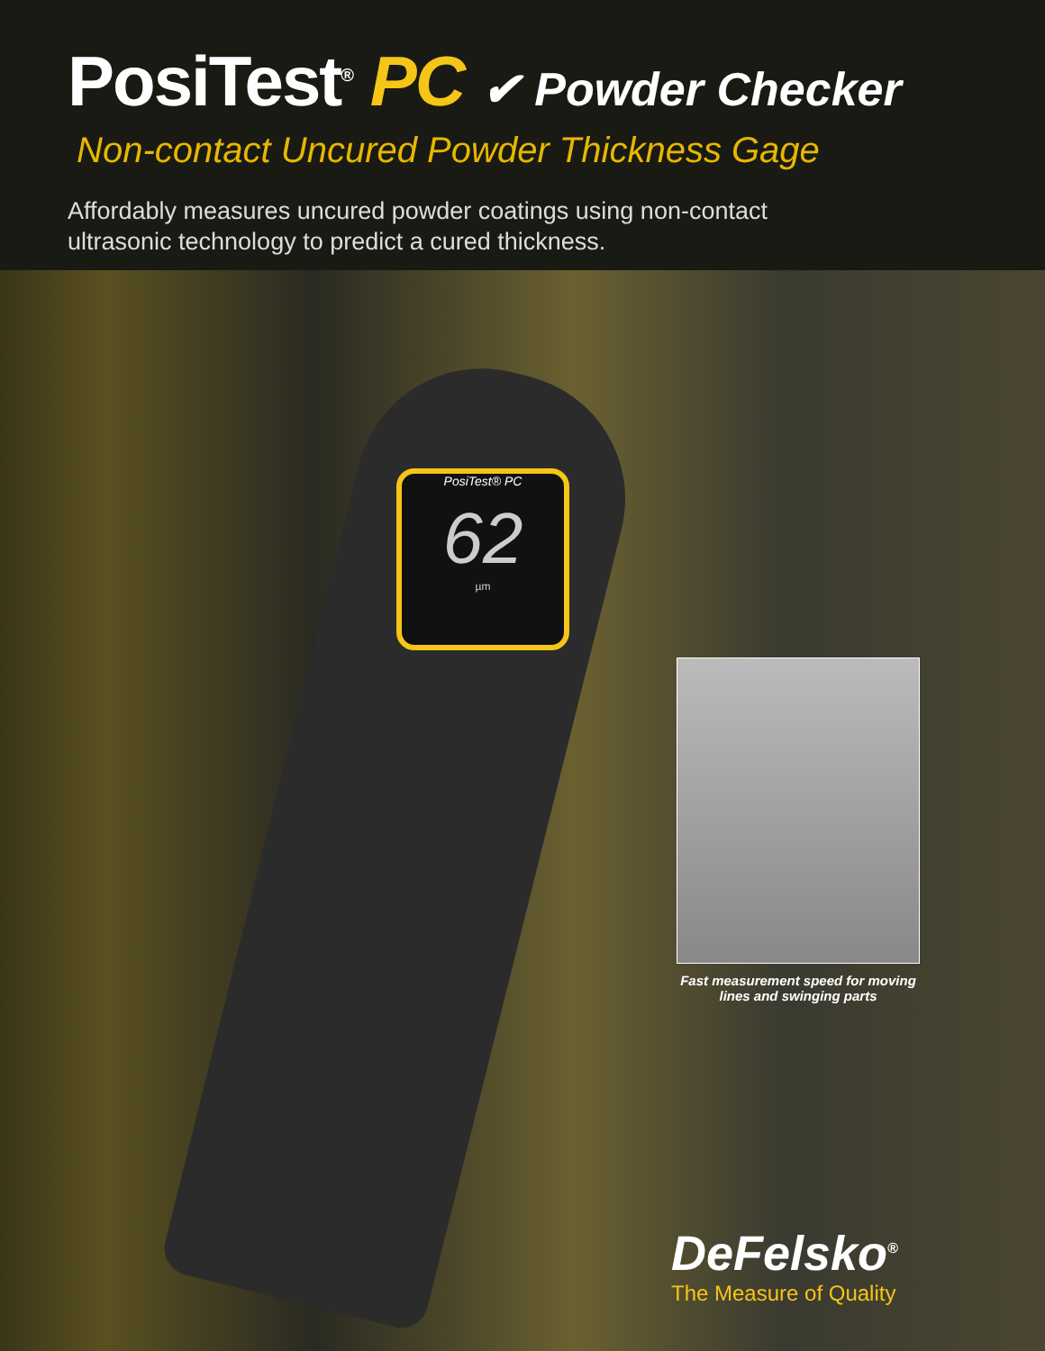PosiTest<sup>®</sup> PC ✔ Powder Checker
Non-contact Uncured Powder Thickness Gage
Affordably measures uncured powder coatings using non-contact ultrasonic technology to predict a cured thickness.
PosiTest® PC
62
µm
Fast measurement speed for moving lines and swinging parts
DeFelsko<sup>®</sup>
The Measure of Quality